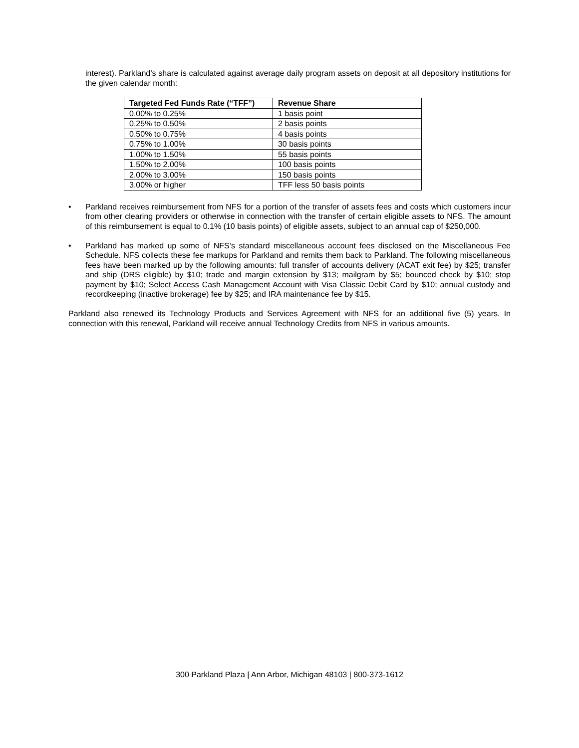interest). Parkland’s share is calculated against average daily program assets on deposit at all depository institutions for the given calendar month:
| Targeted Fed Funds Rate (“TFF”) | Revenue Share |
| --- | --- |
| 0.00% to 0.25% | 1 basis point |
| 0.25% to 0.50% | 2 basis points |
| 0.50% to 0.75% | 4 basis points |
| 0.75% to 1.00% | 30 basis points |
| 1.00% to 1.50% | 55 basis points |
| 1.50% to 2.00% | 100 basis points |
| 2.00% to 3.00% | 150 basis points |
| 3.00% or higher | TFF less 50 basis points |
• Parkland receives reimbursement from NFS for a portion of the transfer of assets fees and costs which customers incur from other clearing providers or otherwise in connection with the transfer of certain eligible assets to NFS. The amount of this reimbursement is equal to 0.1% (10 basis points) of eligible assets, subject to an annual cap of $250,000.
• Parkland has marked up some of NFS’s standard miscellaneous account fees disclosed on the Miscellaneous Fee Schedule. NFS collects these fee markups for Parkland and remits them back to Parkland. The following miscellaneous fees have been marked up by the following amounts: full transfer of accounts delivery (ACAT exit fee) by $25; transfer and ship (DRS eligible) by $10; trade and margin extension by $13; mailgram by $5; bounced check by $10; stop payment by $10; Select Access Cash Management Account with Visa Classic Debit Card by $10; annual custody and recordkeeping (inactive brokerage) fee by $25; and IRA maintenance fee by $15.
Parkland also renewed its Technology Products and Services Agreement with NFS for an additional five (5) years. In connection with this renewal, Parkland will receive annual Technology Credits from NFS in various amounts.
300 Parkland Plaza | Ann Arbor, Michigan 48103 | 800-373-1612